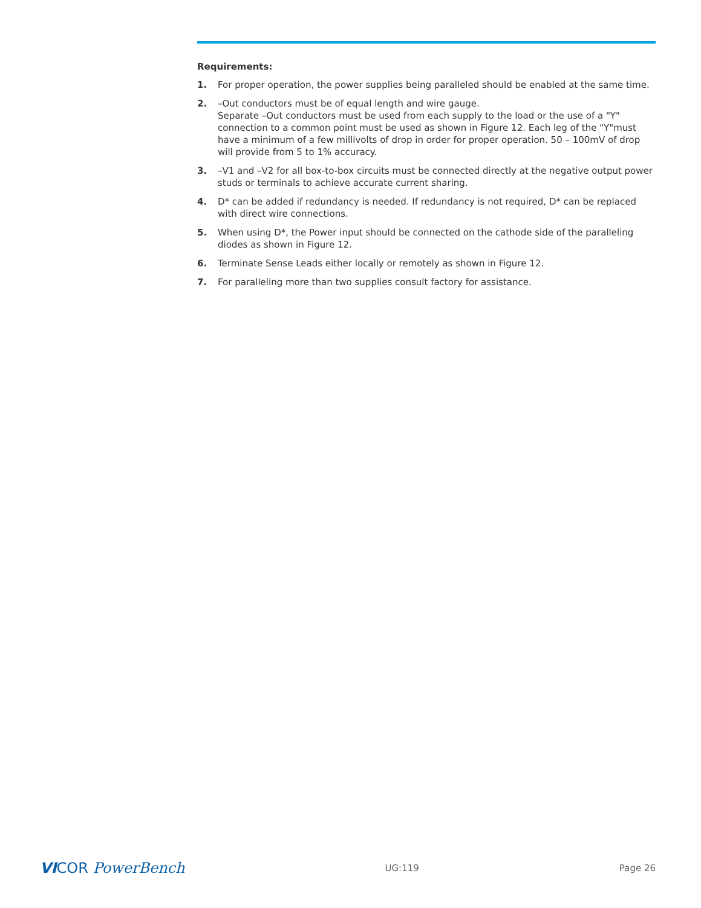Requirements:
1. For proper operation, the power supplies being paralleled should be enabled at the same time.
2. –Out conductors must be of equal length and wire gauge.
Separate –Out conductors must be used from each supply to the load or the use of a "Y" connection to a common point must be used as shown in Figure 12. Each leg of the "Y"must have a minimum of a few millivolts of drop in order for proper operation. 50 – 100mV of drop will provide from 5 to 1% accuracy.
3. –V1 and –V2 for all box-to-box circuits must be connected directly at the negative output power studs or terminals to achieve accurate current sharing.
4. D* can be added if redundancy is needed. If redundancy is not required, D* can be replaced with direct wire connections.
5. When using D*, the Power input should be connected on the cathode side of the paralleling diodes as shown in Figure 12.
6. Terminate Sense Leads either locally or remotely as shown in Figure 12.
7. For paralleling more than two supplies consult factory for assistance.
VICOR PowerBench UG:119 Page 26